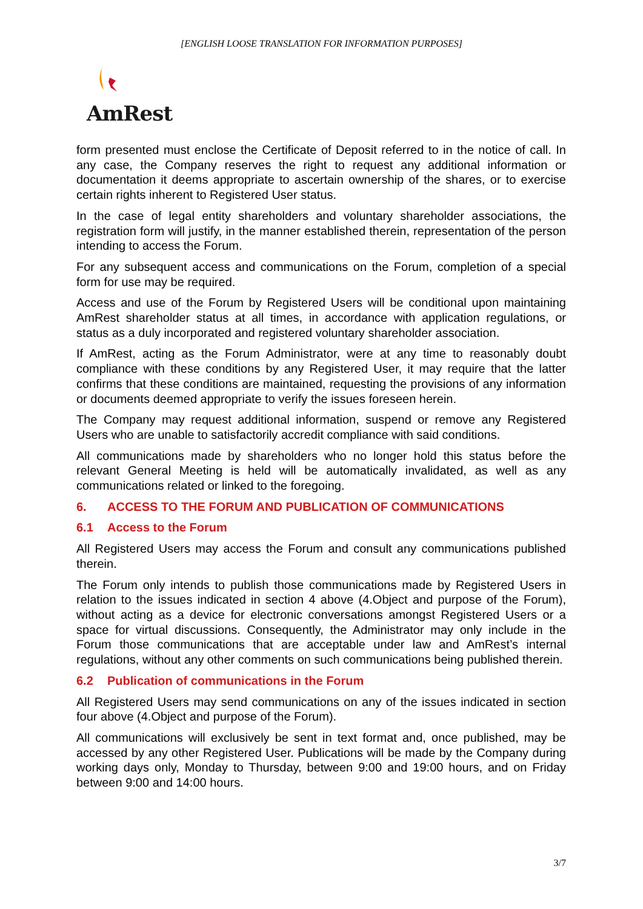[ENGLISH LOOSE TRANSLATION FOR INFORMATION PURPOSES]
AmRest
form presented must enclose the Certificate of Deposit referred to in the notice of call. In any case, the Company reserves the right to request any additional information or documentation it deems appropriate to ascertain ownership of the shares, or to exercise certain rights inherent to Registered User status.
In the case of legal entity shareholders and voluntary shareholder associations, the registration form will justify, in the manner established therein, representation of the person intending to access the Forum.
For any subsequent access and communications on the Forum, completion of a special form for use may be required.
Access and use of the Forum by Registered Users will be conditional upon maintaining AmRest shareholder status at all times, in accordance with application regulations, or status as a duly incorporated and registered voluntary shareholder association.
If AmRest, acting as the Forum Administrator, were at any time to reasonably doubt compliance with these conditions by any Registered User, it may require that the latter confirms that these conditions are maintained, requesting the provisions of any information or documents deemed appropriate to verify the issues foreseen herein.
The Company may request additional information, suspend or remove any Registered Users who are unable to satisfactorily accredit compliance with said conditions.
All communications made by shareholders who no longer hold this status before the relevant General Meeting is held will be automatically invalidated, as well as any communications related or linked to the foregoing.
6. ACCESS TO THE FORUM AND PUBLICATION OF COMMUNICATIONS
6.1 Access to the Forum
All Registered Users may access the Forum and consult any communications published therein.
The Forum only intends to publish those communications made by Registered Users in relation to the issues indicated in section 4 above (4.Object and purpose of the Forum), without acting as a device for electronic conversations amongst Registered Users or a space for virtual discussions. Consequently, the Administrator may only include in the Forum those communications that are acceptable under law and AmRest’s internal regulations, without any other comments on such communications being published therein.
6.2 Publication of communications in the Forum
All Registered Users may send communications on any of the issues indicated in section four above (4.Object and purpose of the Forum).
All communications will exclusively be sent in text format and, once published, may be accessed by any other Registered User. Publications will be made by the Company during working days only, Monday to Thursday, between 9:00 and 19:00 hours, and on Friday between 9:00 and 14:00 hours.
3/7